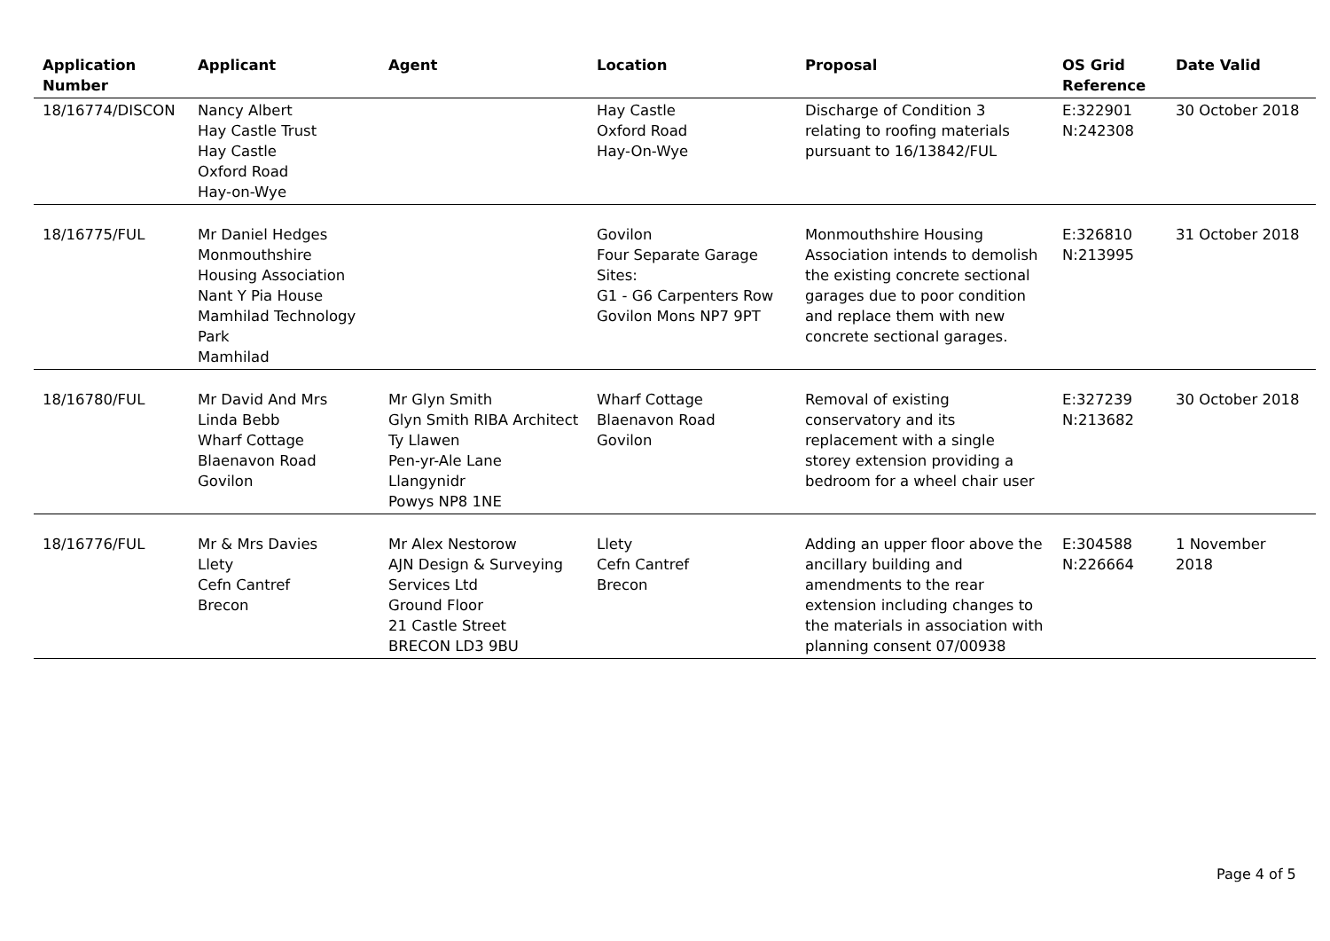| Application Number | Applicant | Agent | Location | Proposal | OS Grid Reference | Date Valid |
| --- | --- | --- | --- | --- | --- | --- |
| 18/16774/DISCON | Nancy Albert Hay Castle Trust Hay Castle Oxford Road Hay-on-Wye | | Hay Castle Oxford Road Hay-On-Wye | Discharge of Condition 3 relating to roofing materials pursuant to 16/13842/FUL | E:322901 N:242308 | 30 October 2018 |
| 18/16775/FUL | Mr Daniel Hedges Monmouthshire Housing Association Nant Y Pia House Mamhilad Technology Park Mamhilad | | Govilon Four Separate Garage Sites: G1 - G6 Carpenters Row Govilon Mons NP7 9PT | Monmouthshire Housing Association intends to demolish the existing concrete sectional garages due to poor condition and replace them with new concrete sectional garages. | E:326810 N:213995 | 31 October 2018 |
| 18/16780/FUL | Mr David And Mrs Linda Bebb Wharf Cottage Blaenavon Road Govilon | Mr Glyn Smith Glyn Smith RIBA Architect Ty Llawen Pen-yr-Ale Lane Llangynidr Powys NP8 1NE | Wharf Cottage Blaenavon Road Govilon | Removal of existing conservatory and its replacement with a single storey extension providing a bedroom for a wheel chair user | E:327239 N:213682 | 30 October 2018 |
| 18/16776/FUL | Mr & Mrs Davies Llety Cefn Cantref Brecon | Mr Alex Nestorow AJN Design & Surveying Services Ltd Ground Floor 21 Castle Street BRECON LD3 9BU | Llety Cefn Cantref Brecon | Adding an upper floor above the ancillary building and amendments to the rear extension including changes to the materials in association with planning consent 07/00938 | E:304588 N:226664 | 1 November 2018 |
Page 4 of 5